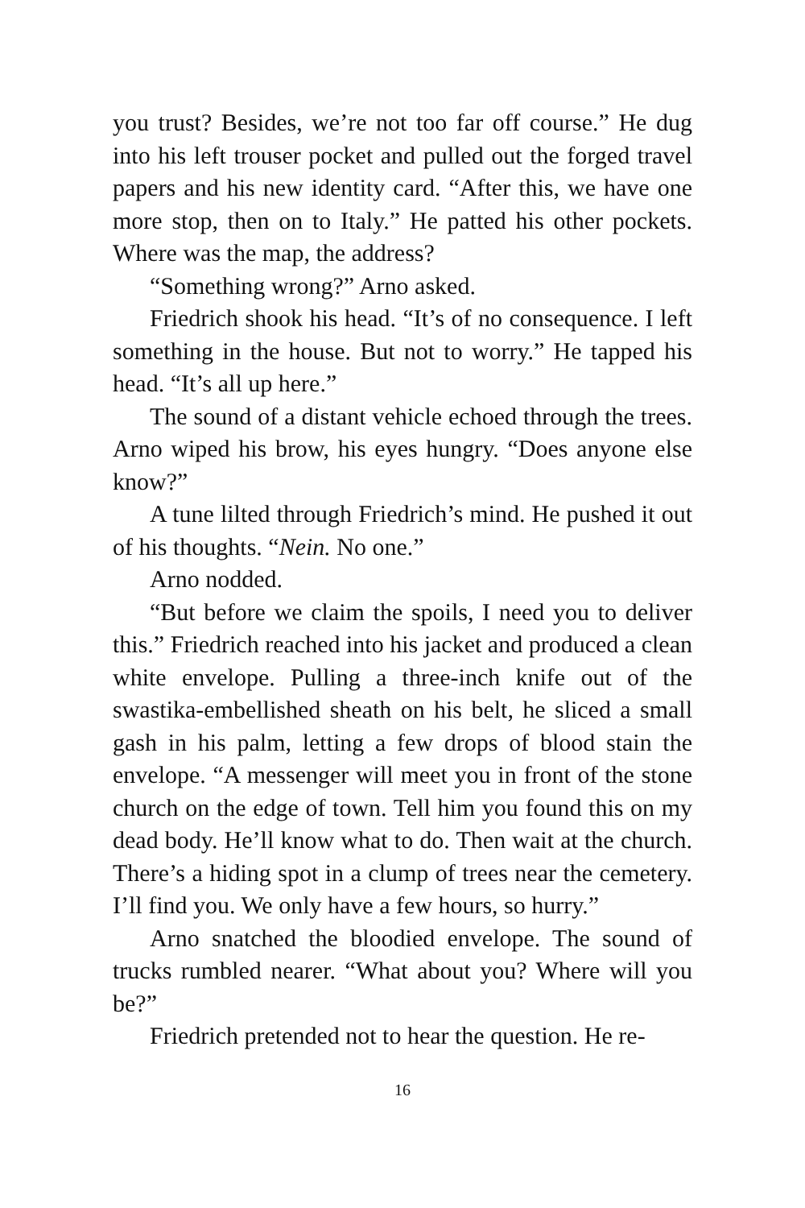you trust? Besides, we’re not too far off course.” He dug into his left trouser pocket and pulled out the forged travel papers and his new identity card. “After this, we have one more stop, then on to Italy.” He patted his other pockets. Where was the map, the address?
“Something wrong?” Arno asked.
Friedrich shook his head. “It’s of no consequence. I left something in the house. But not to worry.” He tapped his head. “It’s all up here.”
The sound of a distant vehicle echoed through the trees. Arno wiped his brow, his eyes hungry. “Does anyone else know?”
A tune lilted through Friedrich’s mind. He pushed it out of his thoughts. “Nein. No one.”
Arno nodded.
“But before we claim the spoils, I need you to deliver this.” Friedrich reached into his jacket and produced a clean white envelope. Pulling a three-inch knife out of the swastika-embellished sheath on his belt, he sliced a small gash in his palm, letting a few drops of blood stain the envelope. “A messenger will meet you in front of the stone church on the edge of town. Tell him you found this on my dead body. He’ll know what to do. Then wait at the church. There’s a hiding spot in a clump of trees near the cemetery. I’ll find you. We only have a few hours, so hurry.”
Arno snatched the bloodied envelope. The sound of trucks rumbled nearer. “What about you? Where will you be?”
Friedrich pretended not to hear the question. He re-
16